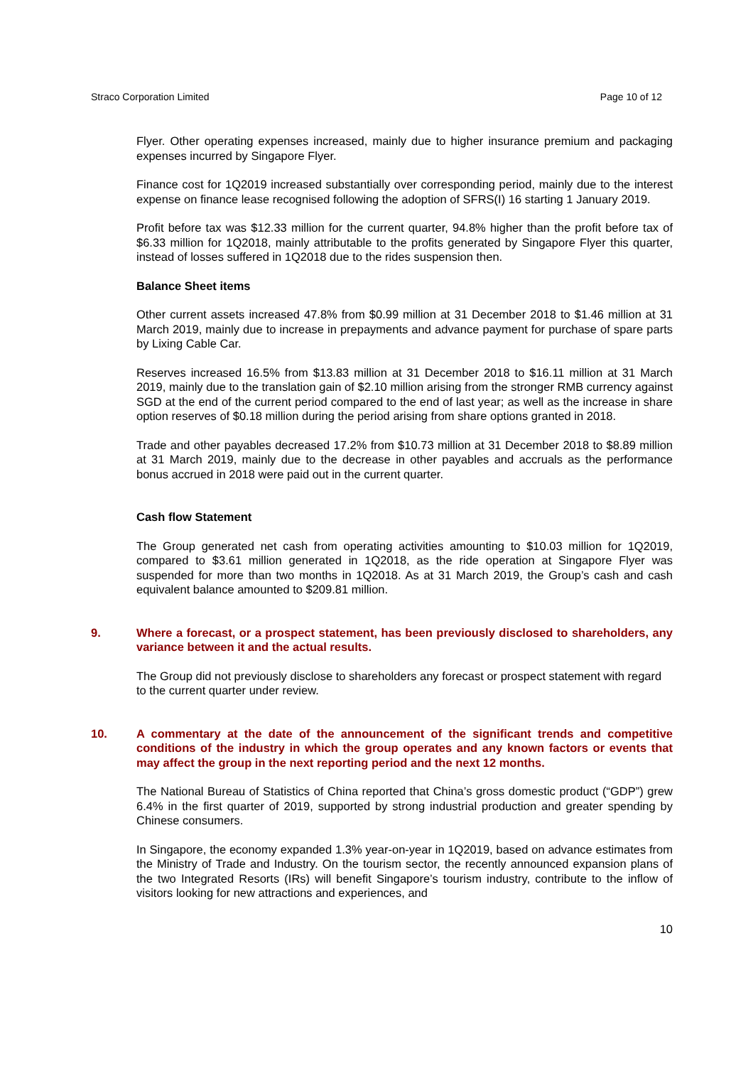Straco Corporation Limited Page 10 of 12
Flyer. Other operating expenses increased, mainly due to higher insurance premium and packaging expenses incurred by Singapore Flyer.
Finance cost for 1Q2019 increased substantially over corresponding period, mainly due to the interest expense on finance lease recognised following the adoption of SFRS(I) 16 starting 1 January 2019.
Profit before tax was $12.33 million for the current quarter, 94.8% higher than the profit before tax of $6.33 million for 1Q2018, mainly attributable to the profits generated by Singapore Flyer this quarter, instead of losses suffered in 1Q2018 due to the rides suspension then.
Balance Sheet items
Other current assets increased 47.8% from $0.99 million at 31 December 2018 to $1.46 million at 31 March 2019, mainly due to increase in prepayments and advance payment for purchase of spare parts by Lixing Cable Car.
Reserves increased 16.5% from $13.83 million at 31 December 2018 to $16.11 million at 31 March 2019, mainly due to the translation gain of $2.10 million arising from the stronger RMB currency against SGD at the end of the current period compared to the end of last year; as well as the increase in share option reserves of $0.18 million during the period arising from share options granted in 2018.
Trade and other payables decreased 17.2% from $10.73 million at 31 December 2018 to $8.89 million at 31 March 2019, mainly due to the decrease in other payables and accruals as the performance bonus accrued in 2018 were paid out in the current quarter.
Cash flow Statement
The Group generated net cash from operating activities amounting to $10.03 million for 1Q2019, compared to $3.61 million generated in 1Q2018, as the ride operation at Singapore Flyer was suspended for more than two months in 1Q2018. As at 31 March 2019, the Group’s cash and cash equivalent balance amounted to $209.81 million.
9. Where a forecast, or a prospect statement, has been previously disclosed to shareholders, any variance between it and the actual results.
The Group did not previously disclose to shareholders any forecast or prospect statement with regard to the current quarter under review.
10. A commentary at the date of the announcement of the significant trends and competitive conditions of the industry in which the group operates and any known factors or events that may affect the group in the next reporting period and the next 12 months.
The National Bureau of Statistics of China reported that China’s gross domestic product (“GDP”) grew 6.4% in the first quarter of 2019, supported by strong industrial production and greater spending by Chinese consumers.
In Singapore, the economy expanded 1.3% year-on-year in 1Q2019, based on advance estimates from the Ministry of Trade and Industry. On the tourism sector, the recently announced expansion plans of the two Integrated Resorts (IRs) will benefit Singapore’s tourism industry, contribute to the inflow of visitors looking for new attractions and experiences, and
10